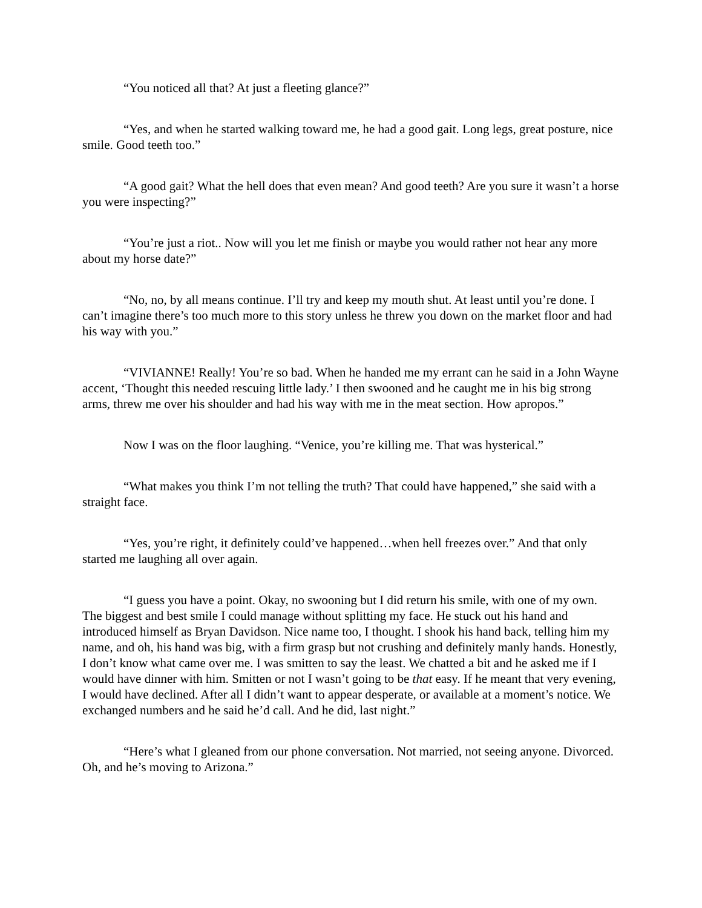“You noticed all that? At just a fleeting glance?”
“Yes, and when he started walking toward me, he had a good gait. Long legs, great posture, nice smile. Good teeth too.”
“A good gait? What the hell does that even mean? And good teeth? Are you sure it wasn’t a horse you were inspecting?”
“You’re just a riot.. Now will you let me finish or maybe you would rather not hear any more about my horse date?”
“No, no, by all means continue. I’ll try and keep my mouth shut. At least until you’re done. I can’t imagine there’s too much more to this story unless he threw you down on the market floor and had his way with you.”
“VIVIANNE! Really! You’re so bad. When he handed me my errant can he said in a John Wayne accent, ‘Thought this needed rescuing little lady.’ I then swooned and he caught me in his big strong arms, threw me over his shoulder and had his way with me in the meat section. How apropos.”
Now I was on the floor laughing. “Venice, you’re killing me. That was hysterical.”
“What makes you think I’m not telling the truth? That could have happened,” she said with a straight face.
“Yes, you’re right, it definitely could’ve happened…when hell freezes over.” And that only started me laughing all over again.
“I guess you have a point. Okay, no swooning but I did return his smile, with one of my own. The biggest and best smile I could manage without splitting my face. He stuck out his hand and introduced himself as Bryan Davidson. Nice name too, I thought. I shook his hand back, telling him my name, and oh, his hand was big, with a firm grasp but not crushing and definitely manly hands. Honestly, I don’t know what came over me. I was smitten to say the least. We chatted a bit and he asked me if I would have dinner with him. Smitten or not I wasn’t going to be that easy. If he meant that very evening, I would have declined. After all I didn’t want to appear desperate, or available at a moment’s notice. We exchanged numbers and he said he’d call. And he did, last night.”
“Here’s what I gleaned from our phone conversation. Not married, not seeing anyone. Divorced. Oh, and he’s moving to Arizona.”